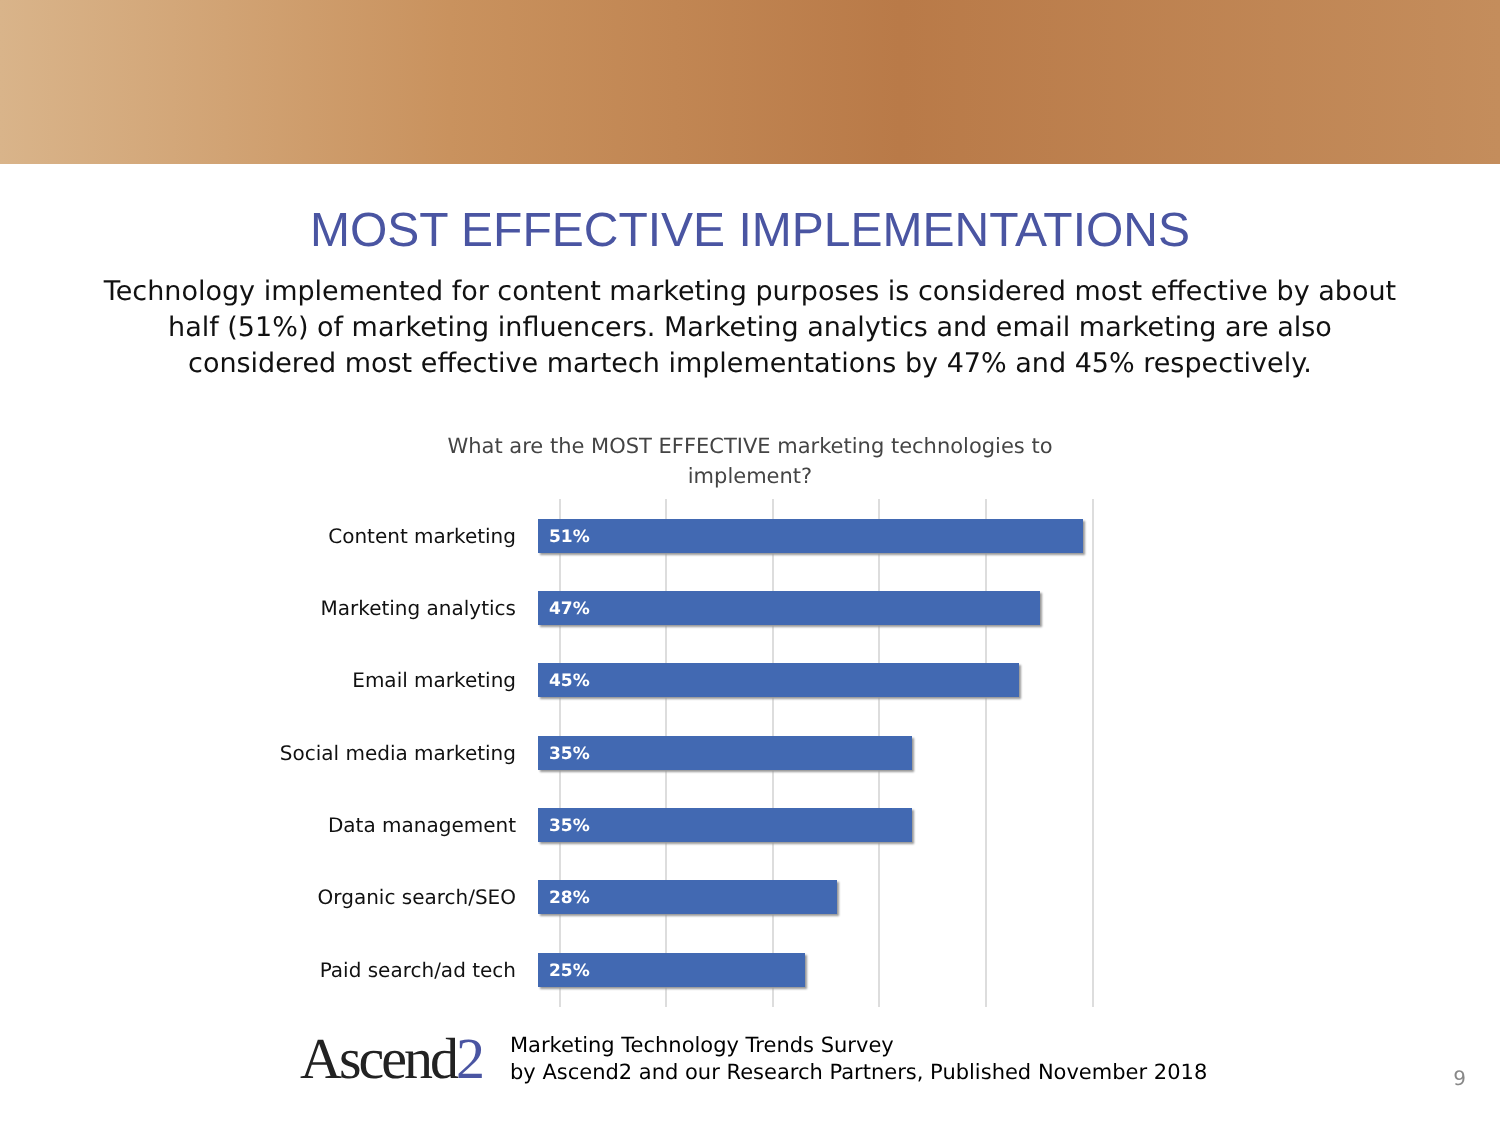MOST EFFECTIVE IMPLEMENTATIONS
Technology implemented for content marketing purposes is considered most effective by about half (51%) of marketing influencers. Marketing analytics and email marketing are also considered most effective martech implementations by 47% and 45% respectively.
What are the MOST EFFECTIVE marketing technologies to
implement?
Content marketing
51%
Marketing analytics
47%
Email marketing
45%
Social media marketing
35%
Data management
35%
Organic search/SEO
28%
Paid search/ad tech
25%
Ascend2
Marketing Technology Trends Survey
by Ascend2 and our Research Partners, Published November 2018
9